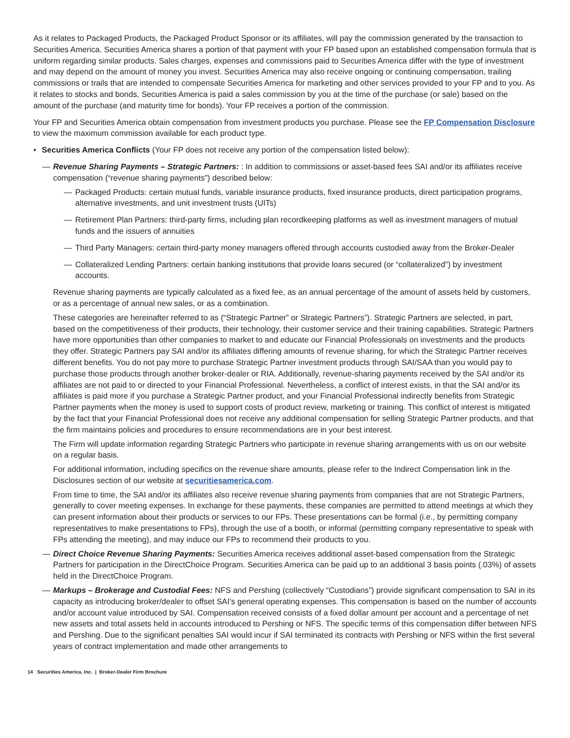As it relates to Packaged Products, the Packaged Product Sponsor or its affiliates, will pay the commission generated by the transaction to Securities America. Securities America shares a portion of that payment with your FP based upon an established compensation formula that is uniform regarding similar products. Sales charges, expenses and commissions paid to Securities America differ with the type of investment and may depend on the amount of money you invest. Securities America may also receive ongoing or continuing compensation, trailing commissions or trails that are intended to compensate Securities America for marketing and other services provided to your FP and to you. As it relates to stocks and bonds, Securities America is paid a sales commission by you at the time of the purchase (or sale) based on the amount of the purchase (and maturity time for bonds). Your FP receives a portion of the commission.
Your FP and Securities America obtain compensation from investment products you purchase. Please see the FP Compensation Disclosure to view the maximum commission available for each product type.
• Securities America Conflicts (Your FP does not receive any portion of the compensation listed below):
— Revenue Sharing Payments – Strategic Partners: : In addition to commissions or asset-based fees SAI and/or its affiliates receive compensation (“revenue sharing payments”) described below:
— Packaged Products: certain mutual funds, variable insurance products, fixed insurance products, direct participation programs, alternative investments, and unit investment trusts (UITs)
— Retirement Plan Partners: third-party firms, including plan recordkeeping platforms as well as investment managers of mutual funds and the issuers of annuities
— Third Party Managers: certain third-party money managers offered through accounts custodied away from the Broker-Dealer
— Collateralized Lending Partners: certain banking institutions that provide loans secured (or “collateralized”) by investment accounts.
Revenue sharing payments are typically calculated as a fixed fee, as an annual percentage of the amount of assets held by customers, or as a percentage of annual new sales, or as a combination.
These categories are hereinafter referred to as (“Strategic Partner” or Strategic Partners”). Strategic Partners are selected, in part, based on the competitiveness of their products, their technology, their customer service and their training capabilities. Strategic Partners have more opportunities than other companies to market to and educate our Financial Professionals on investments and the products they offer. Strategic Partners pay SAI and/or its affiliates differing amounts of revenue sharing, for which the Strategic Partner receives different benefits. You do not pay more to purchase Strategic Partner investment products through SAI/SAA than you would pay to purchase those products through another broker-dealer or RIA. Additionally, revenue-sharing payments received by the SAI and/or its affiliates are not paid to or directed to your Financial Professional. Nevertheless, a conflict of interest exists, in that the SAI and/or its affiliates is paid more if you purchase a Strategic Partner product, and your Financial Professional indirectly benefits from Strategic Partner payments when the money is used to support costs of product review, marketing or training. This conflict of interest is mitigated by the fact that your Financial Professional does not receive any additional compensation for selling Strategic Partner products, and that the firm maintains policies and procedures to ensure recommendations are in your best interest.
The Firm will update information regarding Strategic Partners who participate in revenue sharing arrangements with us on our website on a regular basis.
For additional information, including specifics on the revenue share amounts, please refer to the Indirect Compensation link in the Disclosures section of our website at securitiesamerica.com.
From time to time, the SAI and/or its affiliates also receive revenue sharing payments from companies that are not Strategic Partners, generally to cover meeting expenses. In exchange for these payments, these companies are permitted to attend meetings at which they can present information about their products or services to our FPs. These presentations can be formal (i.e., by permitting company representatives to make presentations to FPs), through the use of a booth, or informal (permitting company representative to speak with FPs attending the meeting), and may induce our FPs to recommend their products to you.
— Direct Choice Revenue Sharing Payments: Securities America receives additional asset-based compensation from the Strategic Partners for participation in the DirectChoice Program. Securities America can be paid up to an additional 3 basis points (.03%) of assets held in the DirectChoice Program.
— Markups – Brokerage and Custodial Fees: NFS and Pershing (collectively “Custodians”) provide significant compensation to SAI in its capacity as introducing broker/dealer to offset SAI’s general operating expenses. This compensation is based on the number of accounts and/or account value introduced by SAI. Compensation received consists of a fixed dollar amount per account and a percentage of net new assets and total assets held in accounts introduced to Pershing or NFS. The specific terms of this compensation differ between NFS and Pershing. Due to the significant penalties SAI would incur if SAI terminated its contracts with Pershing or NFS within the first several years of contract implementation and made other arrangements to
14 Securities America, Inc. | Broker-Dealer Firm Brochure